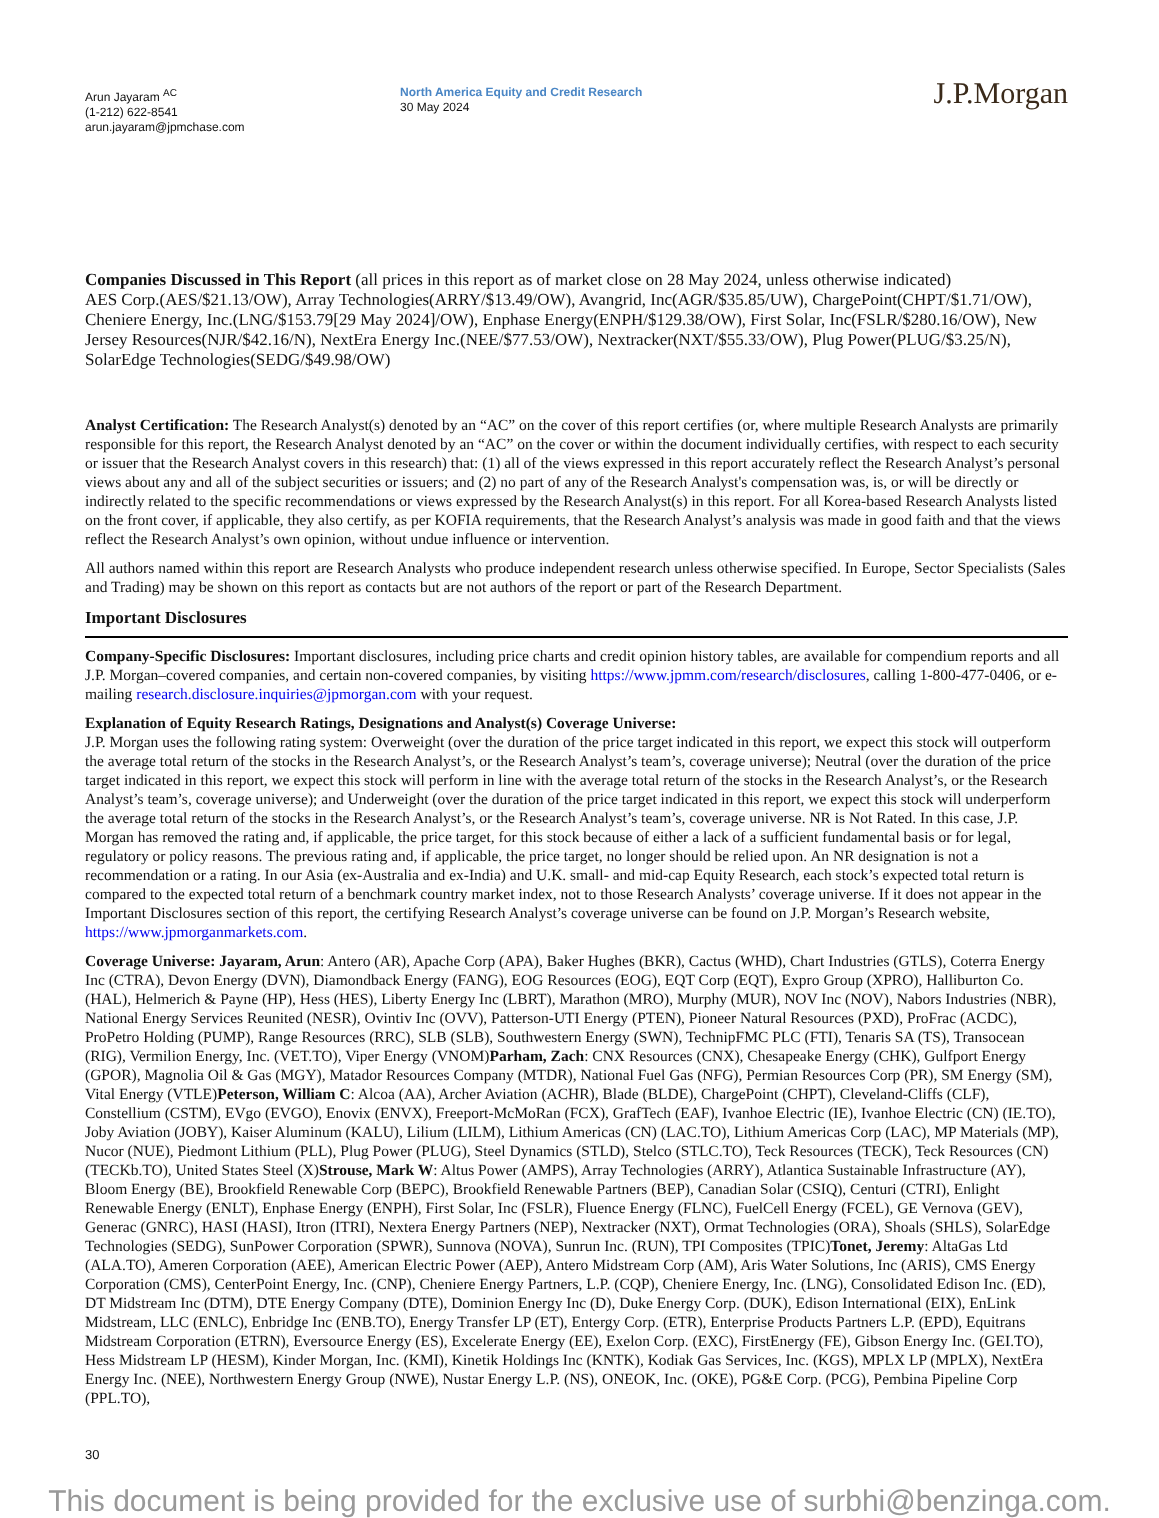Arun Jayaram <sup>AC</sup>
(1-212) 622-8541
arun.jayaram@jpmchase.com
North America Equity and Credit Research
30 May 2024
J.P.Morgan
Companies Discussed in This Report (all prices in this report as of market close on 28 May 2024, unless otherwise indicated)
AES Corp.(AES/$21.13/OW), Array Technologies(ARRY/$13.49/OW), Avangrid, Inc(AGR/$35.85/UW), ChargePoint(CHPT/$1.71/OW), Cheniere Energy, Inc.(LNG/$153.79[29 May 2024]/OW), Enphase Energy(ENPH/$129.38/OW), First Solar, Inc(FSLR/$280.16/OW), New Jersey Resources(NJR/$42.16/N), NextEra Energy Inc.(NEE/$77.53/OW), Nextracker(NXT/$55.33/OW), Plug Power(PLUG/$3.25/N), SolarEdge Technologies(SEDG/$49.98/OW)
Analyst Certification: The Research Analyst(s) denoted by an “AC” on the cover of this report certifies (or, where multiple Research Analysts are primarily responsible for this report, the Research Analyst denoted by an “AC” on the cover or within the document individually certifies, with respect to each security or issuer that the Research Analyst covers in this research) that: (1) all of the views expressed in this report accurately reflect the Research Analyst’s personal views about any and all of the subject securities or issuers; and (2) no part of any of the Research Analyst's compensation was, is, or will be directly or indirectly related to the specific recommendations or views expressed by the Research Analyst(s) in this report. For all Korea-based Research Analysts listed on the front cover, if applicable, they also certify, as per KOFIA requirements, that the Research Analyst’s analysis was made in good faith and that the views reflect the Research Analyst’s own opinion, without undue influence or intervention.
All authors named within this report are Research Analysts who produce independent research unless otherwise specified. In Europe, Sector Specialists (Sales and Trading) may be shown on this report as contacts but are not authors of the report or part of the Research Department.
Important Disclosures
Company-Specific Disclosures: Important disclosures, including price charts and credit opinion history tables, are available for compendium reports and all J.P. Morgan–covered companies, and certain non-covered companies, by visiting https://www.jpmm.com/research/disclosures, calling 1-800-477-0406, or e-mailing research.disclosure.inquiries@jpmorgan.com with your request.
Explanation of Equity Research Ratings, Designations and Analyst(s) Coverage Universe:
J.P. Morgan uses the following rating system: Overweight (over the duration of the price target indicated in this report, we expect this stock will outperform the average total return of the stocks in the Research Analyst’s, or the Research Analyst’s team’s, coverage universe); Neutral (over the duration of the price target indicated in this report, we expect this stock will perform in line with the average total return of the stocks in the Research Analyst’s, or the Research Analyst’s team’s, coverage universe); and Underweight (over the duration of the price target indicated in this report, we expect this stock will underperform the average total return of the stocks in the Research Analyst’s, or the Research Analyst’s team’s, coverage universe. NR is Not Rated. In this case, J.P. Morgan has removed the rating and, if applicable, the price target, for this stock because of either a lack of a sufficient fundamental basis or for legal, regulatory or policy reasons. The previous rating and, if applicable, the price target, no longer should be relied upon. An NR designation is not a recommendation or a rating. In our Asia (ex-Australia and ex-India) and U.K. small- and mid-cap Equity Research, each stock’s expected total return is compared to the expected total return of a benchmark country market index, not to those Research Analysts’ coverage universe. If it does not appear in the Important Disclosures section of this report, the certifying Research Analyst’s coverage universe can be found on J.P. Morgan’s Research website, https://www.jpmorganmarkets.com.
Coverage Universe: Jayaram, Arun: Antero (AR), Apache Corp (APA), Baker Hughes (BKR), Cactus (WHD), Chart Industries (GTLS), Coterra Energy Inc (CTRA), Devon Energy (DVN), Diamondback Energy (FANG), EOG Resources (EOG), EQT Corp (EQT), Expro Group (XPRO), Halliburton Co. (HAL), Helmerich & Payne (HP), Hess (HES), Liberty Energy Inc (LBRT), Marathon (MRO), Murphy (MUR), NOV Inc (NOV), Nabors Industries (NBR), National Energy Services Reunited (NESR), Ovintiv Inc (OVV), Patterson-UTI Energy (PTEN), Pioneer Natural Resources (PXD), ProFrac (ACDC), ProPetro Holding (PUMP), Range Resources (RRC), SLB (SLB), Southwestern Energy (SWN), TechnipFMC PLC (FTI), Tenaris SA (TS), Transocean (RIG), Vermilion Energy, Inc. (VET.TO), Viper Energy (VNOM)Parham, Zach: CNX Resources (CNX), Chesapeake Energy (CHK), Gulfport Energy (GPOR), Magnolia Oil & Gas (MGY), Matador Resources Company (MTDR), National Fuel Gas (NFG), Permian Resources Corp (PR), SM Energy (SM), Vital Energy (VTLE)Peterson, William C: Alcoa (AA), Archer Aviation (ACHR), Blade (BLDE), ChargePoint (CHPT), Cleveland-Cliffs (CLF), Constellium (CSTM), EVgo (EVGO), Enovix (ENVX), Freeport-McMoRan (FCX), GrafTech (EAF), Ivanhoe Electric (IE), Ivanhoe Electric (CN) (IE.TO), Joby Aviation (JOBY), Kaiser Aluminum (KALU), Lilium (LILM), Lithium Americas (CN) (LAC.TO), Lithium Americas Corp (LAC), MP Materials (MP), Nucor (NUE), Piedmont Lithium (PLL), Plug Power (PLUG), Steel Dynamics (STLD), Stelco (STLC.TO), Teck Resources (TECK), Teck Resources (CN) (TECKb.TO), United States Steel (X)Strouse, Mark W: Altus Power (AMPS), Array Technologies (ARRY), Atlantica Sustainable Infrastructure (AY), Bloom Energy (BE), Brookfield Renewable Corp (BEPC), Brookfield Renewable Partners (BEP), Canadian Solar (CSIQ), Centuri (CTRI), Enlight Renewable Energy (ENLT), Enphase Energy (ENPH), First Solar, Inc (FSLR), Fluence Energy (FLNC), FuelCell Energy (FCEL), GE Vernova (GEV), Generac (GNRC), HASI (HASI), Itron (ITRI), Nextera Energy Partners (NEP), Nextracker (NXT), Ormat Technologies (ORA), Shoals (SHLS), SolarEdge Technologies (SEDG), SunPower Corporation (SPWR), Sunnova (NOVA), Sunrun Inc. (RUN), TPI Composites (TPIC)Tonet, Jeremy: AltaGas Ltd (ALA.TO), Ameren Corporation (AEE), American Electric Power (AEP), Antero Midstream Corp (AM), Aris Water Solutions, Inc (ARIS), CMS Energy Corporation (CMS), CenterPoint Energy, Inc. (CNP), Cheniere Energy Partners, L.P. (CQP), Cheniere Energy, Inc. (LNG), Consolidated Edison Inc. (ED), DT Midstream Inc (DTM), DTE Energy Company (DTE), Dominion Energy Inc (D), Duke Energy Corp. (DUK), Edison International (EIX), EnLink Midstream, LLC (ENLC), Enbridge Inc (ENB.TO), Energy Transfer LP (ET), Entergy Corp. (ETR), Enterprise Products Partners L.P. (EPD), Equitrans Midstream Corporation (ETRN), Eversource Energy (ES), Excelerate Energy (EE), Exelon Corp. (EXC), FirstEnergy (FE), Gibson Energy Inc. (GEI.TO), Hess Midstream LP (HESM), Kinder Morgan, Inc. (KMI), Kinetik Holdings Inc (KNTK), Kodiak Gas Services, Inc. (KGS), MPLX LP (MPLX), NextEra Energy Inc. (NEE), Northwestern Energy Group (NWE), Nustar Energy L.P. (NS), ONEOK, Inc. (OKE), PG&E Corp. (PCG), Pembina Pipeline Corp (PPL.TO),
30
This document is being provided for the exclusive use of surbhi@benzinga.com.